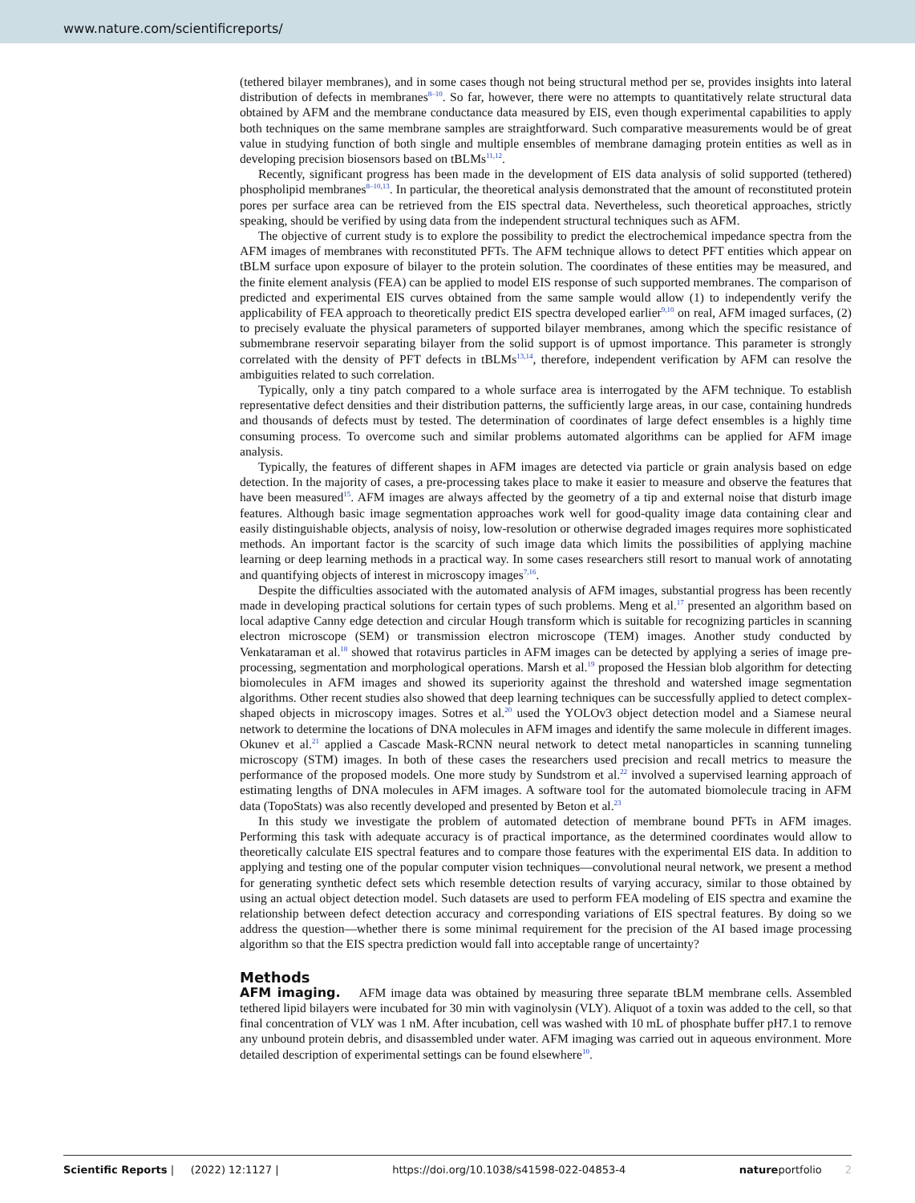www.nature.com/scientificreports/
(tethered bilayer membranes), and in some cases though not being structural method per se, provides insights into lateral distribution of defects in membranes<sup>8–10</sup>. So far, however, there were no attempts to quantitatively relate structural data obtained by AFM and the membrane conductance data measured by EIS, even though experimental capabilities to apply both techniques on the same membrane samples are straightforward. Such comparative measurements would be of great value in studying function of both single and multiple ensembles of membrane damaging protein entities as well as in developing precision biosensors based on tBLMs<sup>11,12</sup>.
Recently, significant progress has been made in the development of EIS data analysis of solid supported (tethered) phospholipid membranes<sup>8–10,13</sup>. In particular, the theoretical analysis demonstrated that the amount of reconstituted protein pores per surface area can be retrieved from the EIS spectral data. Nevertheless, such theoretical approaches, strictly speaking, should be verified by using data from the independent structural techniques such as AFM.
The objective of current study is to explore the possibility to predict the electrochemical impedance spectra from the AFM images of membranes with reconstituted PFTs. The AFM technique allows to detect PFT entities which appear on tBLM surface upon exposure of bilayer to the protein solution. The coordinates of these entities may be measured, and the finite element analysis (FEA) can be applied to model EIS response of such supported membranes. The comparison of predicted and experimental EIS curves obtained from the same sample would allow (1) to independently verify the applicability of FEA approach to theoretically predict EIS spectra developed earlier<sup>9,10</sup> on real, AFM imaged surfaces, (2) to precisely evaluate the physical parameters of supported bilayer membranes, among which the specific resistance of submembrane reservoir separating bilayer from the solid support is of upmost importance. This parameter is strongly correlated with the density of PFT defects in tBLMs<sup>13,14</sup>, therefore, independent verification by AFM can resolve the ambiguities related to such correlation.
Typically, only a tiny patch compared to a whole surface area is interrogated by the AFM technique. To establish representative defect densities and their distribution patterns, the sufficiently large areas, in our case, containing hundreds and thousands of defects must by tested. The determination of coordinates of large defect ensembles is a highly time consuming process. To overcome such and similar problems automated algorithms can be applied for AFM image analysis.
Typically, the features of different shapes in AFM images are detected via particle or grain analysis based on edge detection. In the majority of cases, a pre-processing takes place to make it easier to measure and observe the features that have been measured<sup>15</sup>. AFM images are always affected by the geometry of a tip and external noise that disturb image features. Although basic image segmentation approaches work well for good-quality image data containing clear and easily distinguishable objects, analysis of noisy, low-resolution or otherwise degraded images requires more sophisticated methods. An important factor is the scarcity of such image data which limits the possibilities of applying machine learning or deep learning methods in a practical way. In some cases researchers still resort to manual work of annotating and quantifying objects of interest in microscopy images<sup>7,16</sup>.
Despite the difficulties associated with the automated analysis of AFM images, substantial progress has been recently made in developing practical solutions for certain types of such problems. Meng et al.<sup>17</sup> presented an algorithm based on local adaptive Canny edge detection and circular Hough transform which is suitable for recognizing particles in scanning electron microscope (SEM) or transmission electron microscope (TEM) images. Another study conducted by Venkataraman et al.<sup>18</sup> showed that rotavirus particles in AFM images can be detected by applying a series of image pre-processing, segmentation and morphological operations. Marsh et al.<sup>19</sup> proposed the Hessian blob algorithm for detecting biomolecules in AFM images and showed its superiority against the threshold and watershed image segmentation algorithms. Other recent studies also showed that deep learning techniques can be successfully applied to detect complex-shaped objects in microscopy images. Sotres et al.<sup>20</sup> used the YOLOv3 object detection model and a Siamese neural network to determine the locations of DNA molecules in AFM images and identify the same molecule in different images. Okunev et al.<sup>21</sup> applied a Cascade Mask-RCNN neural network to detect metal nanoparticles in scanning tunneling microscopy (STM) images. In both of these cases the researchers used precision and recall metrics to measure the performance of the proposed models. One more study by Sundstrom et al.<sup>22</sup> involved a supervised learning approach of estimating lengths of DNA molecules in AFM images. A software tool for the automated biomolecule tracing in AFM data (TopoStats) was also recently developed and presented by Beton et al.<sup>23</sup>
In this study we investigate the problem of automated detection of membrane bound PFTs in AFM images. Performing this task with adequate accuracy is of practical importance, as the determined coordinates would allow to theoretically calculate EIS spectral features and to compare those features with the experimental EIS data. In addition to applying and testing one of the popular computer vision techniques—convolutional neural network, we present a method for generating synthetic defect sets which resemble detection results of varying accuracy, similar to those obtained by using an actual object detection model. Such datasets are used to perform FEA modeling of EIS spectra and examine the relationship between defect detection accuracy and corresponding variations of EIS spectral features. By doing so we address the question—whether there is some minimal requirement for the precision of the AI based image processing algorithm so that the EIS spectra prediction would fall into acceptable range of uncertainty?
Methods
AFM imaging. AFM image data was obtained by measuring three separate tBLM membrane cells. Assembled tethered lipid bilayers were incubated for 30 min with vaginolysin (VLY). Aliquot of a toxin was added to the cell, so that final concentration of VLY was 1 nM. After incubation, cell was washed with 10 mL of phosphate buffer pH7.1 to remove any unbound protein debris, and disassembled under water. AFM imaging was carried out in aqueous environment. More detailed description of experimental settings can be found elsewhere<sup>10</sup>.
Scientific Reports | (2022) 12:1127 | https://doi.org/10.1038/s41598-022-04853-4 natureportfolio 2